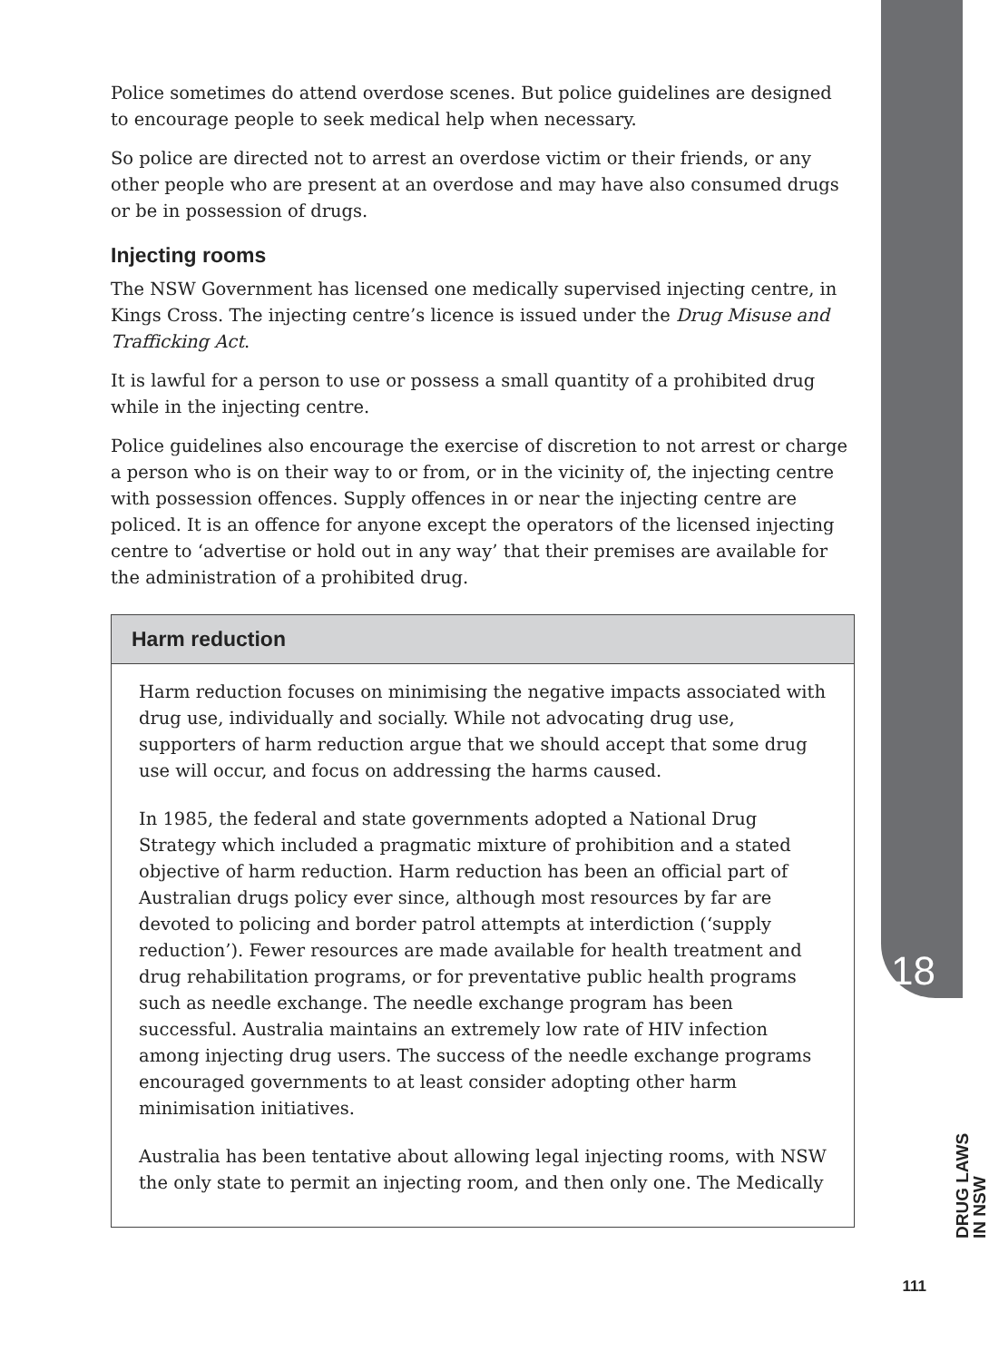Police sometimes do attend overdose scenes. But police guidelines are designed to encourage people to seek medical help when necessary.
So police are directed not to arrest an overdose victim or their friends, or any other people who are present at an overdose and may have also consumed drugs or be in possession of drugs.
Injecting rooms
The NSW Government has licensed one medically supervised injecting centre, in Kings Cross. The injecting centre’s licence is issued under the Drug Misuse and Trafficking Act.
It is lawful for a person to use or possess a small quantity of a prohibited drug while in the injecting centre.
Police guidelines also encourage the exercise of discretion to not arrest or charge a person who is on their way to or from, or in the vicinity of, the injecting centre with possession offences. Supply offences in or near the injecting centre are policed. It is an offence for anyone except the operators of the licensed injecting centre to ‘advertise or hold out in any way’ that their premises are available for the administration of a prohibited drug.
Harm reduction
Harm reduction focuses on minimising the negative impacts associated with drug use, individually and socially. While not advocating drug use, supporters of harm reduction argue that we should accept that some drug use will occur, and focus on addressing the harms caused.
In 1985, the federal and state governments adopted a National Drug Strategy which included a pragmatic mixture of prohibition and a stated objective of harm reduction. Harm reduction has been an official part of Australian drugs policy ever since, although most resources by far are devoted to policing and border patrol attempts at interdiction (‘supply reduction’). Fewer resources are made available for health treatment and drug rehabilitation programs, or for preventative public health programs such as needle exchange. The needle exchange program has been successful. Australia maintains an extremely low rate of HIV infection among injecting drug users. The success of the needle exchange programs encouraged governments to at least consider adopting other harm minimisation initiatives.
Australia has been tentative about allowing legal injecting rooms, with NSW the only state to permit an injecting room, and then only one. The Medically
18
DRUG LAWS
IN NSW
111